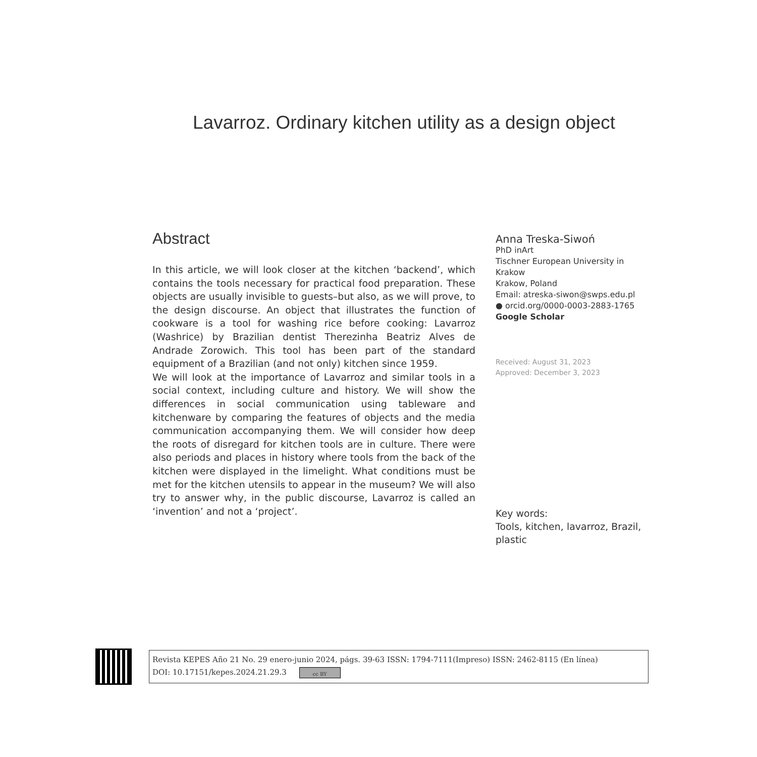Lavarroz. Ordinary kitchen utility as a design object
Abstract
In this article, we will look closer at the kitchen ‘backend’, which contains the tools necessary for practical food preparation. These objects are usually invisible to guests–but also, as we will prove, to the design discourse. An object that illustrates the function of cookware is a tool for washing rice before cooking: Lavarroz (Washrice) by Brazilian dentist Therezinha Beatriz Alves de Andrade Zorowich. This tool has been part of the standard equipment of a Brazilian (and not only) kitchen since 1959.
We will look at the importance of Lavarroz and similar tools in a social context, including culture and history. We will show the differences in social communication using tableware and kitchenware by comparing the features of objects and the media communication accompanying them. We will consider how deep the roots of disregard for kitchen tools are in culture. There were also periods and places in history where tools from the back of the kitchen were displayed in the limelight. What conditions must be met for the kitchen utensils to appear in the museum? We will also try to answer why, in the public discourse, Lavarroz is called an ‘invention’ and not a ‘project’.
Anna Treska-Siwoń
PhD inArt
Tischner European University in Krakow
Krakow, Poland
Email: atreska-siwon@swps.edu.pl
● orcid.org/0000-0003-2883-1765
Google Scholar
Received: August 31, 2023
Approved: December 3, 2023
Key words:
Tools, kitchen, lavarroz, Brazil, plastic
Revista KEPES Año 21 No. 29 enero-junio 2024, págs. 39-63 ISSN: 1794-7111(Impreso) ISSN: 2462-8115 (En línea)
DOI: 10.17151/kepes.2024.21.29.3 cc BY